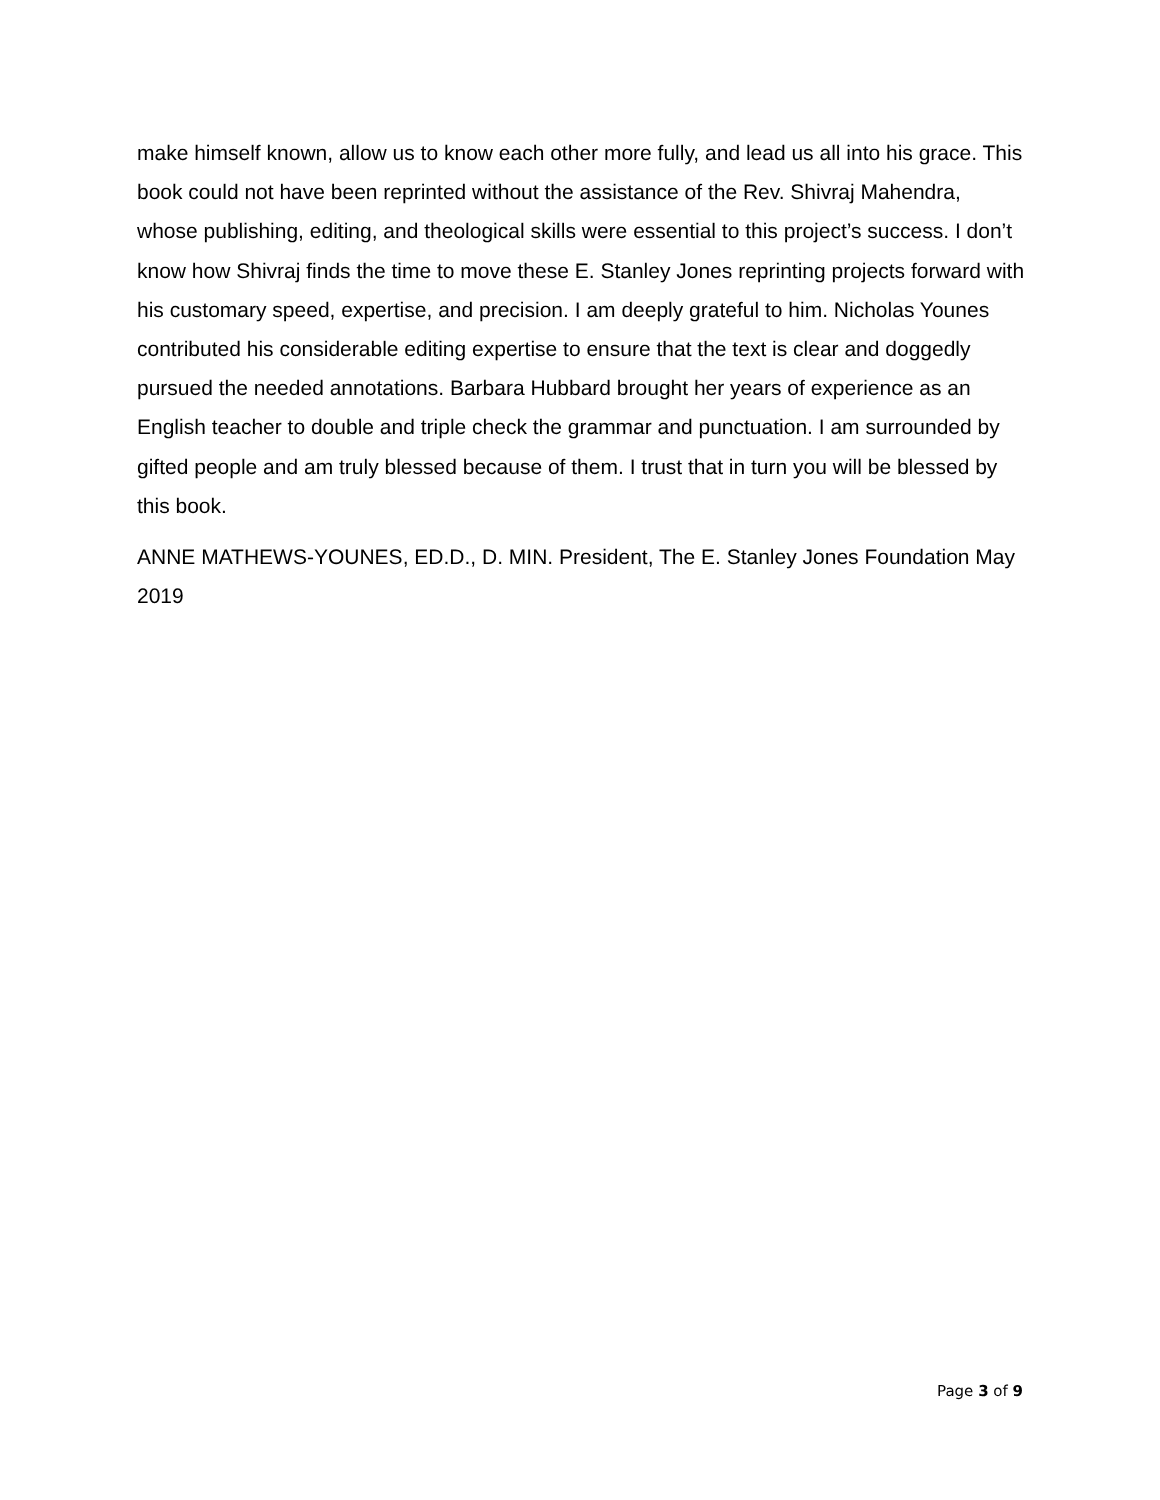make himself known, allow us to know each other more fully, and lead us all into his grace. This book could not have been reprinted without the assistance of the Rev. Shivraj Mahendra, whose publishing, editing, and theological skills were essential to this project’s success. I don’t know how Shivraj finds the time to move these E. Stanley Jones reprinting projects forward with his customary speed, expertise, and precision. I am deeply grateful to him. Nicholas Younes contributed his considerable editing expertise to ensure that the text is clear and doggedly pursued the needed annotations. Barbara Hubbard brought her years of experience as an English teacher to double and triple check the grammar and punctuation. I am surrounded by gifted people and am truly blessed because of them. I trust that in turn you will be blessed by this book.
ANNE MATHEWS-YOUNES, ED.D., D. MIN. President, The E. Stanley Jones Foundation May 2019
Page 3 of 9